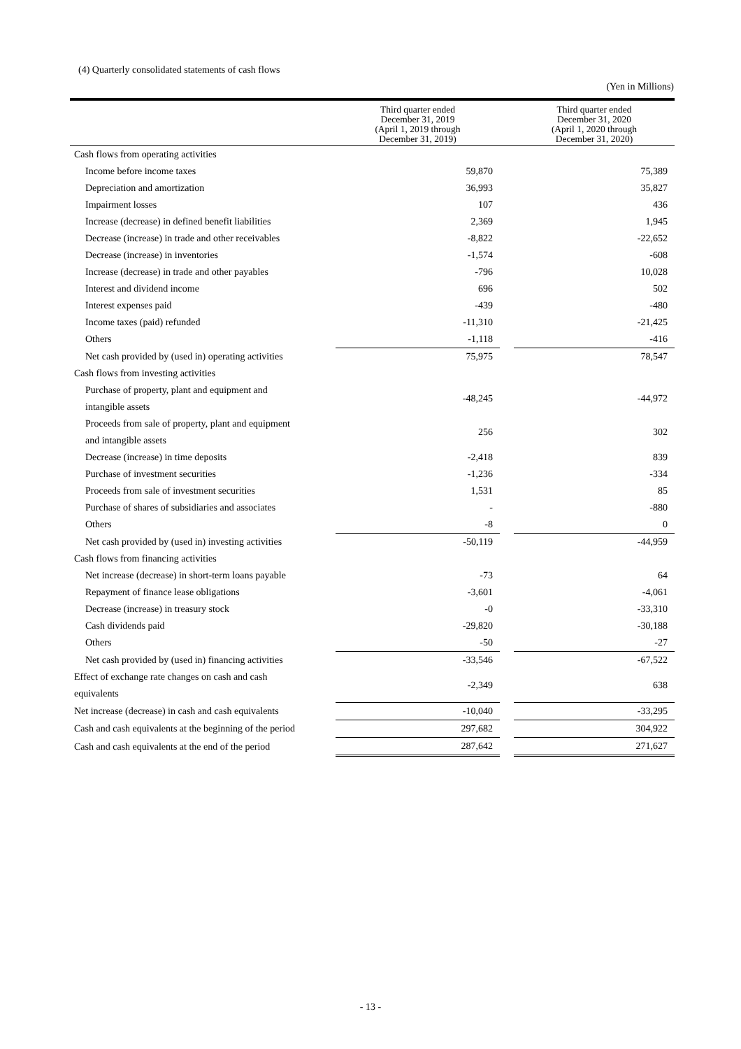(4) Quarterly consolidated statements of cash flows
(Yen in Millions)
| | Third quarter ended December 31, 2019 (April 1, 2019 through December 31, 2019) | | Third quarter ended December 31, 2020 (April 1, 2020 through December 31, 2020) |
| --- | --- | --- | --- |
| Cash flows from operating activities | | | |
| Income before income taxes | 59,870 | | 75,389 |
| Depreciation and amortization | 36,993 | | 35,827 |
| Impairment losses | 107 | | 436 |
| Increase (decrease) in defined benefit liabilities | 2,369 | | 1,945 |
| Decrease (increase) in trade and other receivables | -8,822 | | -22,652 |
| Decrease (increase) in inventories | -1,574 | | -608 |
| Increase (decrease) in trade and other payables | -796 | | 10,028 |
| Interest and dividend income | 696 | | 502 |
| Interest expenses paid | -439 | | -480 |
| Income taxes (paid) refunded | -11,310 | | -21,425 |
| Others | -1,118 | | -416 |
| Net cash provided by (used in) operating activities | 75,975 | | 78,547 |
| Cash flows from investing activities | | | |
| Purchase of property, plant and equipment and intangible assets | -48,245 | | -44,972 |
| Proceeds from sale of property, plant and equipment and intangible assets | 256 | | 302 |
| Decrease (increase) in time deposits | -2,418 | | 839 |
| Purchase of investment securities | -1,236 | | -334 |
| Proceeds from sale of investment securities | 1,531 | | 85 |
| Purchase of shares of subsidiaries and associates | - | | -880 |
| Others | -8 | | 0 |
| Net cash provided by (used in) investing activities | -50,119 | | -44,959 |
| Cash flows from financing activities | | | |
| Net increase (decrease) in short-term loans payable | -73 | | 64 |
| Repayment of finance lease obligations | -3,601 | | -4,061 |
| Decrease (increase) in treasury stock | -0 | | -33,310 |
| Cash dividends paid | -29,820 | | -30,188 |
| Others | -50 | | -27 |
| Net cash provided by (used in) financing activities | -33,546 | | -67,522 |
| Effect of exchange rate changes on cash and cash equivalents | -2,349 | | 638 |
| Net increase (decrease) in cash and cash equivalents | -10,040 | | -33,295 |
| Cash and cash equivalents at the beginning of the period | 297,682 | | 304,922 |
| Cash and cash equivalents at the end of the period | 287,642 | | 271,627 |
- 13 -